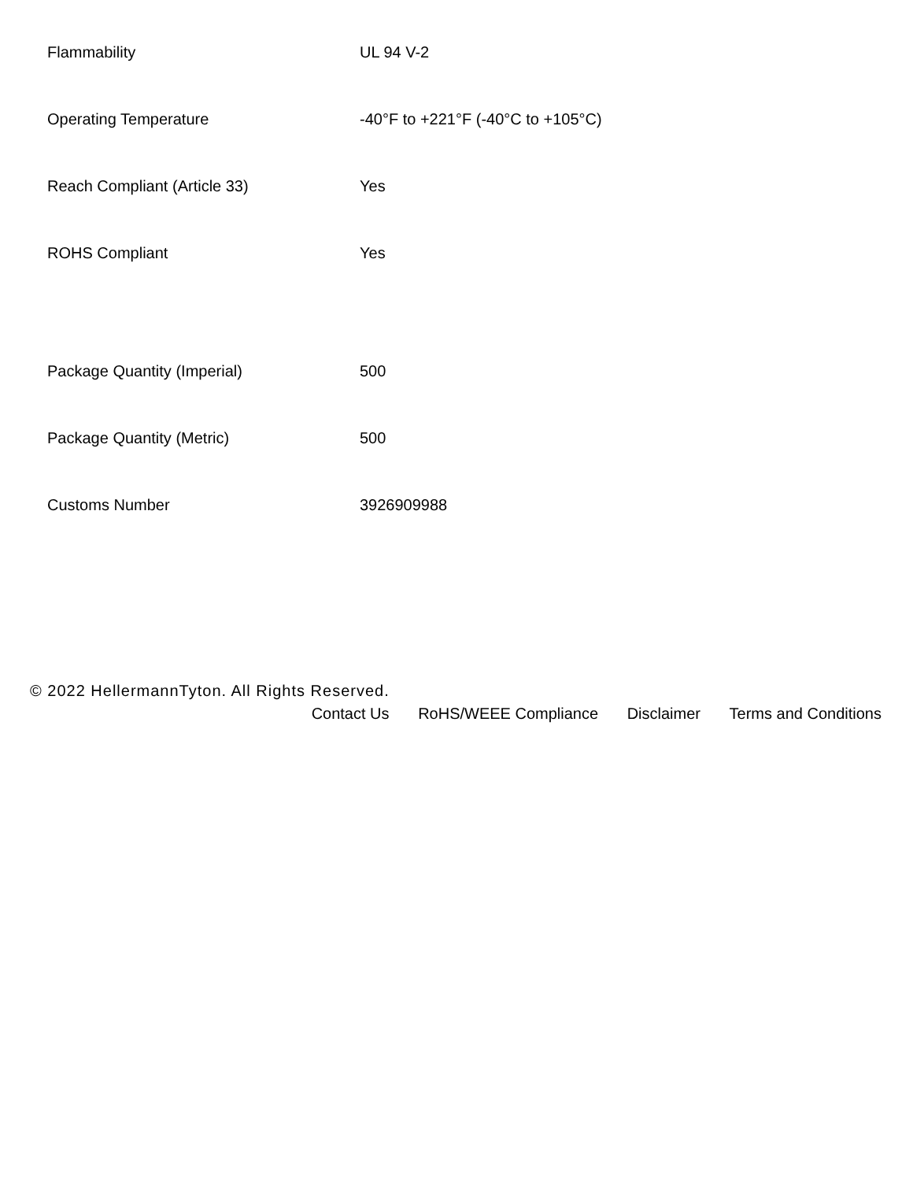| Flammability | UL 94 V-2 |
| Operating Temperature | -40°F to +221°F (-40°C to +105°C) |
| Reach Compliant (Article 33) | Yes |
| ROHS Compliant | Yes |
| Package Quantity (Imperial) | 500 |
| Package Quantity (Metric) | 500 |
| Customs Number | 3926909988 |
© 2022 HellermannTyton. All Rights Reserved.
Contact Us RoHS/WEEE Compliance Disclaimer Terms and Conditions